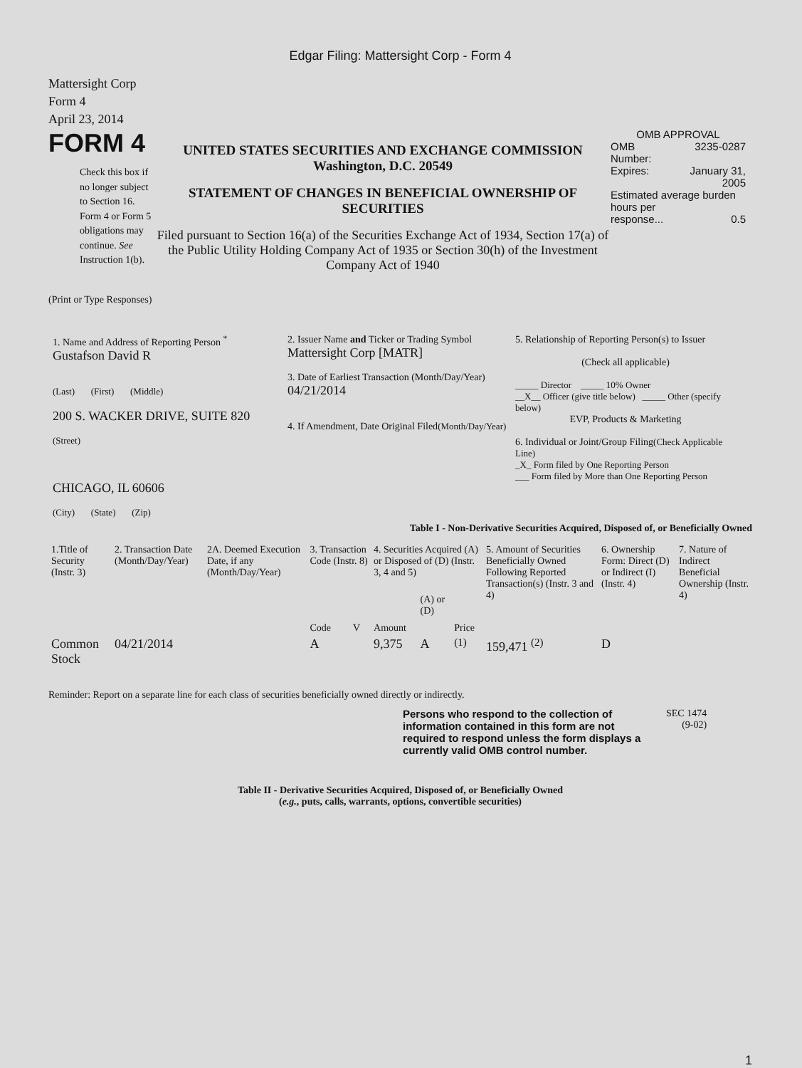Edgar Filing: Mattersight Corp - Form 4
Mattersight Corp
Form 4
April 23, 2014
FORM 4
Check this box if no longer subject to Section 16. Form 4 or Form 5 obligations may continue. See Instruction 1(b).
UNITED STATES SECURITIES AND EXCHANGE COMMISSION
Washington, D.C. 20549
STATEMENT OF CHANGES IN BENEFICIAL OWNERSHIP OF SECURITIES
Filed pursuant to Section 16(a) of the Securities Exchange Act of 1934, Section 17(a) of the Public Utility Holding Company Act of 1935 or Section 30(h) of the Investment Company Act of 1940
OMB APPROVAL
OMB
Number: 3235-0287
Expires: January 31,
2005
Estimated average burden hours per
response... 0.5
(Print or Type Responses)
1. Name and Address of Reporting Person <sup>*</sup>
Gustafson David R
(Last) (First) (Middle)
200 S. WACKER DRIVE, SUITE 820
(Street)
CHICAGO, IL 60606
(City) (State) (Zip)
2. Issuer Name and Ticker or Trading Symbol
Mattersight Corp [MATR]
3. Date of Earliest Transaction (Month/Day/Year)
04/21/2014
4. If Amendment, Date Original Filed(Month/Day/Year)
5. Relationship of Reporting Person(s) to Issuer
(Check all applicable)
_____ Director _____ 10% Owner
__X__ Officer (give title below) _____ Other (specify below)
EVP, Products & Marketing
6. Individual or Joint/Group Filing(Check Applicable Line)
_X_ Form filed by One Reporting Person
___ Form filed by More than One Reporting Person
Table I - Non-Derivative Securities Acquired, Disposed of, or Beneficially Owned
| 1.Title of Security (Instr. 3) | 2. Transaction Date (Month/Day/Year) | 2A. Deemed Execution Date, if any (Month/Day/Year) | 3. Transaction Code (Instr. 8) | | 4. Securities Acquired (A) or Disposed of (D) (Instr. 3, 4 and 5) | | | 5. Amount of Securities Beneficially Owned Following Reported Transaction(s) (Instr. 3 and 4) | 6. Ownership Form: Direct (D) or Indirect (I) (Instr. 4) | 7. Nature of Indirect Beneficial Ownership (Instr. 4) |
| --- | --- | --- | --- | --- | --- | --- | --- | --- | --- | --- |
| | | | Code | V | Amount | (A) or (D) | Price | | | |
| Common Stock | 04/21/2014 | | A | | 9,375 | A | <sup>(1)</sup> | 159,471 <sup>(2)</sup> | D | |
Reminder: Report on a separate line for each class of securities beneficially owned directly or indirectly.
Persons who respond to the collection of information contained in this form are not required to respond unless the form displays a currently valid OMB control number.
SEC 1474
(9-02)
Table II - Derivative Securities Acquired, Disposed of, or Beneficially Owned
(e.g., puts, calls, warrants, options, convertible securities)
1